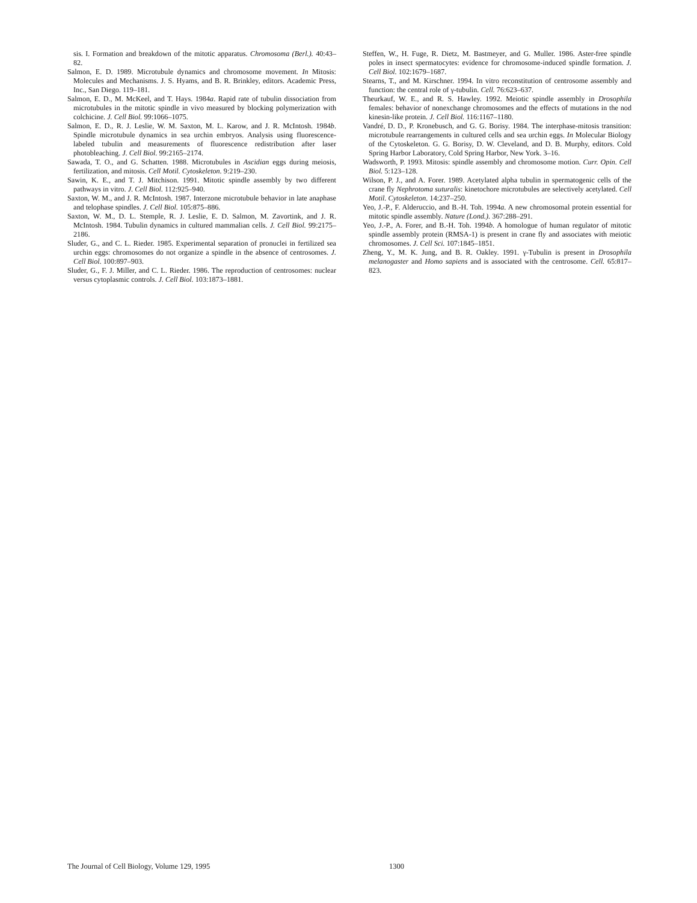sis. I. Formation and breakdown of the mitotic apparatus. Chromosoma (Berl.). 40:43–82.
Salmon, E. D. 1989. Microtubule dynamics and chromosome movement. In Mitosis: Molecules and Mechanisms. J. S. Hyams, and B. R. Brinkley, editors. Academic Press, Inc., San Diego. 119–181.
Salmon, E. D., M. McKeel, and T. Hays. 1984a. Rapid rate of tubulin dissociation from microtubules in the mitotic spindle in vivo measured by blocking polymerization with colchicine. J. Cell Biol. 99:1066–1075.
Salmon, E. D., R. J. Leslie, W. M. Saxton, M. L. Karow, and J. R. McIntosh. 1984b. Spindle microtubule dynamics in sea urchin embryos. Analysis using fluorescence-labeled tubulin and measurements of fluorescence redistribution after laser photobleaching. J. Cell Biol. 99:2165–2174.
Sawada, T. O., and G. Schatten. 1988. Microtubules in Ascidian eggs during meiosis, fertilization, and mitosis. Cell Motil. Cytoskeleton. 9:219–230.
Sawin, K. E., and T. J. Mitchison. 1991. Mitotic spindle assembly by two different pathways in vitro. J. Cell Biol. 112:925–940.
Saxton, W. M., and J. R. McIntosh. 1987. Interzone microtubule behavior in late anaphase and telophase spindles. J. Cell Biol. 105:875–886.
Saxton, W. M., D. L. Stemple, R. J. Leslie, E. D. Salmon, M. Zavortink, and J. R. McIntosh. 1984. Tubulin dynamics in cultured mammalian cells. J. Cell Biol. 99:2175–2186.
Sluder, G., and C. L. Rieder. 1985. Experimental separation of pronuclei in fertilized sea urchin eggs: chromosomes do not organize a spindle in the absence of centrosomes. J. Cell Biol. 100:897–903.
Sluder, G., F. J. Miller, and C. L. Rieder. 1986. The reproduction of centrosomes: nuclear versus cytoplasmic controls. J. Cell Biol. 103:1873–1881.
Steffen, W., H. Fuge, R. Dietz, M. Bastmeyer, and G. Muller. 1986. Aster-free spindle poles in insect spermatocytes: evidence for chromosome-induced spindle formation. J. Cell Biol. 102:1679–1687.
Stearns, T., and M. Kirschner. 1994. In vitro reconstitution of centrosome assembly and function: the central role of γ-tubulin. Cell. 76:623–637.
Theurkauf, W. E., and R. S. Hawley. 1992. Meiotic spindle assembly in Drosophila females: behavior of nonexchange chromosomes and the effects of mutations in the nod kinesin-like protein. J. Cell Biol. 116:1167–1180.
Vandré, D. D., P. Kronebusch, and G. G. Borisy. 1984. The interphase-mitosis transition: microtubule rearrangements in cultured cells and sea urchin eggs. In Molecular Biology of the Cytoskeleton. G. G. Borisy, D. W. Cleveland, and D. B. Murphy, editors. Cold Spring Harbor Laboratory, Cold Spring Harbor, New York. 3–16.
Wadsworth, P. 1993. Mitosis: spindle assembly and chromosome motion. Curr. Opin. Cell Biol. 5:123–128.
Wilson, P. J., and A. Forer. 1989. Acetylated alpha tubulin in spermatogenic cells of the crane fly Nephrotoma suturalis: kinetochore microtubules are selectively acetylated. Cell Motil. Cytoskeleton. 14:237–250.
Yeo, J.-P., F. Alderuccio, and B.-H. Toh. 1994a. A new chromosomal protein essential for mitotic spindle assembly. Nature (Lond.). 367:288–291.
Yeo, J.-P., A. Forer, and B.-H. Toh. 1994b. A homologue of human regulator of mitotic spindle assembly protein (RMSA-1) is present in crane fly and associates with meiotic chromosomes. J. Cell Sci. 107:1845–1851.
Zheng, Y., M. K. Jung, and B. R. Oakley. 1991. γ-Tubulin is present in Drosophila melanogaster and Homo sapiens and is associated with the centrosome. Cell. 65:817–823.
The Journal of Cell Biology, Volume 129, 1995 1300